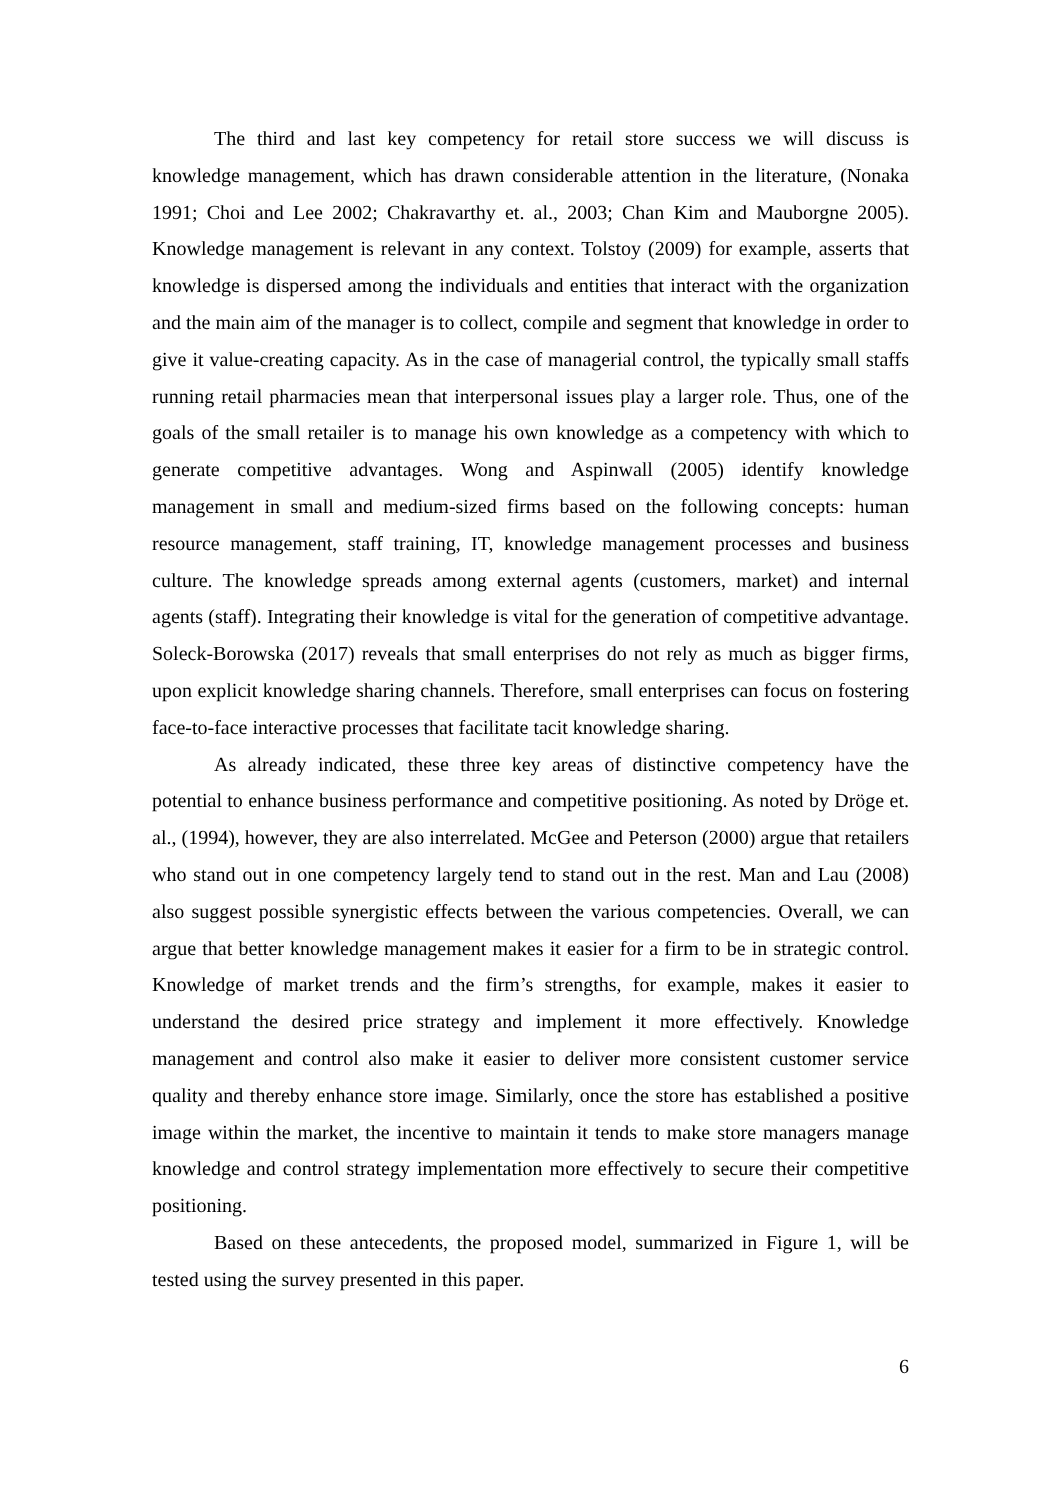The third and last key competency for retail store success we will discuss is knowledge management, which has drawn considerable attention in the literature, (Nonaka 1991; Choi and Lee 2002; Chakravarthy et. al., 2003; Chan Kim and Mauborgne 2005). Knowledge management is relevant in any context. Tolstoy (2009) for example, asserts that knowledge is dispersed among the individuals and entities that interact with the organization and the main aim of the manager is to collect, compile and segment that knowledge in order to give it value-creating capacity. As in the case of managerial control, the typically small staffs running retail pharmacies mean that interpersonal issues play a larger role. Thus, one of the goals of the small retailer is to manage his own knowledge as a competency with which to generate competitive advantages. Wong and Aspinwall (2005) identify knowledge management in small and medium-sized firms based on the following concepts: human resource management, staff training, IT, knowledge management processes and business culture. The knowledge spreads among external agents (customers, market) and internal agents (staff). Integrating their knowledge is vital for the generation of competitive advantage. Soleck-Borowska (2017) reveals that small enterprises do not rely as much as bigger firms, upon explicit knowledge sharing channels. Therefore, small enterprises can focus on fostering face-to-face interactive processes that facilitate tacit knowledge sharing.
As already indicated, these three key areas of distinctive competency have the potential to enhance business performance and competitive positioning. As noted by Dröge et. al., (1994), however, they are also interrelated. McGee and Peterson (2000) argue that retailers who stand out in one competency largely tend to stand out in the rest. Man and Lau (2008) also suggest possible synergistic effects between the various competencies. Overall, we can argue that better knowledge management makes it easier for a firm to be in strategic control. Knowledge of market trends and the firm’s strengths, for example, makes it easier to understand the desired price strategy and implement it more effectively. Knowledge management and control also make it easier to deliver more consistent customer service quality and thereby enhance store image. Similarly, once the store has established a positive image within the market, the incentive to maintain it tends to make store managers manage knowledge and control strategy implementation more effectively to secure their competitive positioning.
Based on these antecedents, the proposed model, summarized in Figure 1, will be tested using the survey presented in this paper.
6